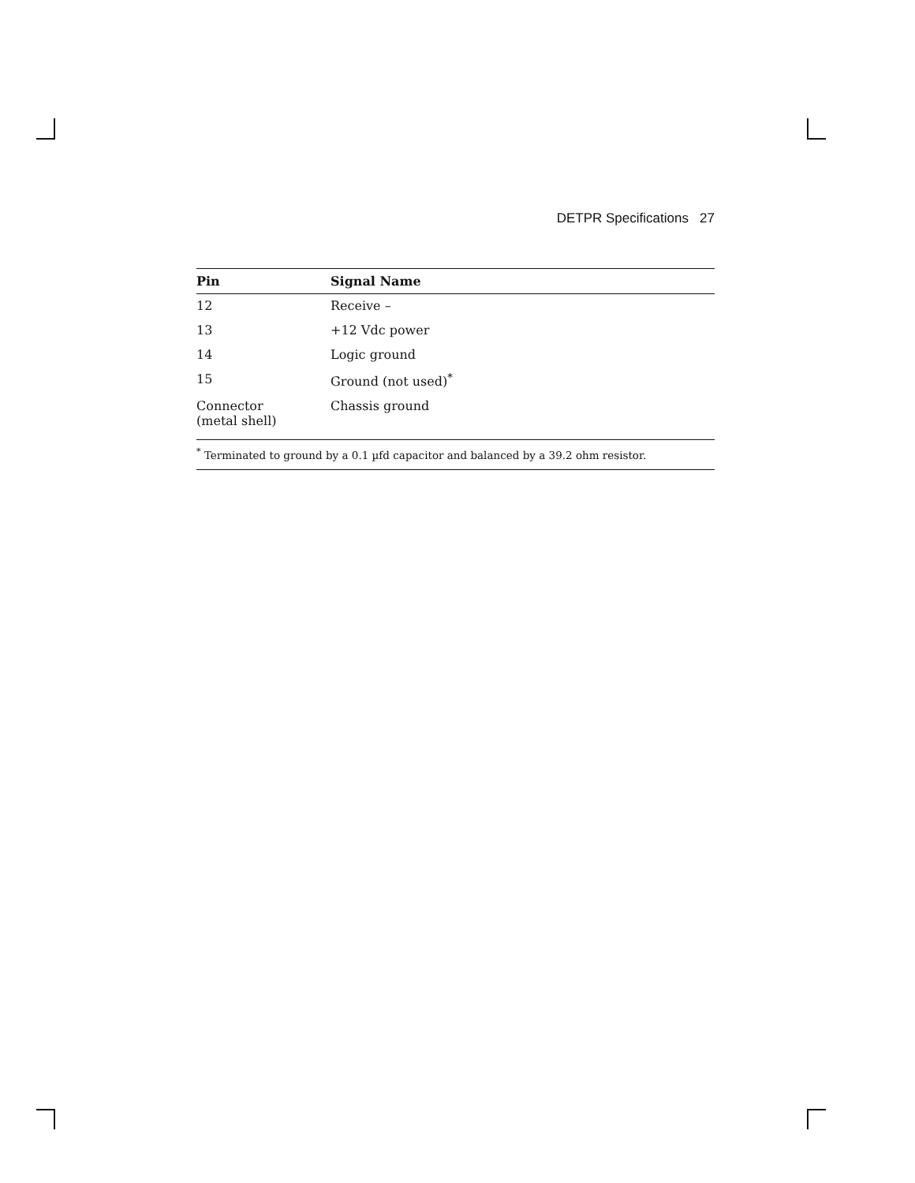DETPR Specifications 27
| Pin | Signal Name |
| --- | --- |
| 12 | Receive – |
| 13 | +12 Vdc power |
| 14 | Logic ground |
| 15 | Ground (not used)<sup>*</sup> |
| Connector (metal shell) | Chassis ground |
<sup>*</sup> Terminated to ground by a 0.1 µfd capacitor and balanced by a 39.2 ohm resistor.